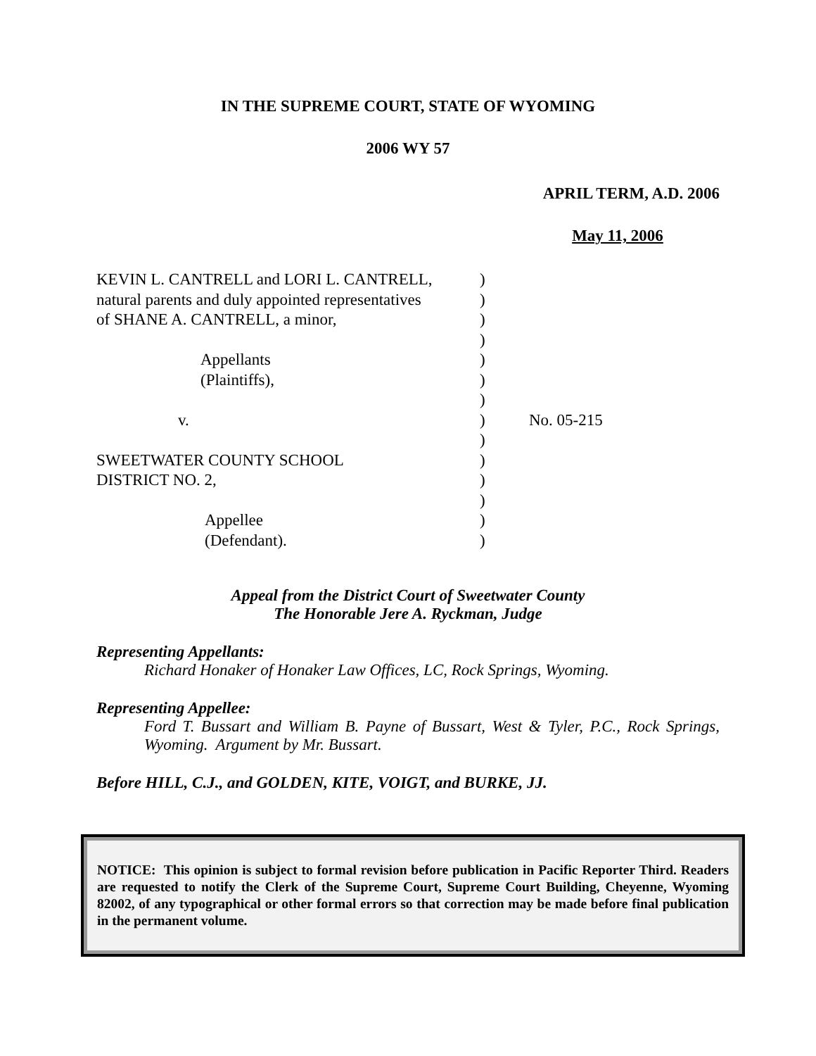IN THE SUPREME COURT, STATE OF WYOMING
2006 WY 57
APRIL TERM, A.D. 2006
May 11, 2006
| KEVIN L. CANTRELL and LORI L. CANTRELL, | ) | |
| natural parents and duly appointed representatives | ) | |
| of SHANE A. CANTRELL, a minor, | ) | |
| | ) | |
| Appellants | ) | |
| (Plaintiffs), | ) | |
| | ) | |
| v. | ) | No. 05-215 |
| | ) | |
| SWEETWATER COUNTY SCHOOL | ) | |
| DISTRICT NO. 2, | ) | |
| | ) | |
| Appellee | ) | |
| (Defendant). | ) | |
Appeal from the District Court of Sweetwater County
The Honorable Jere A. Ryckman, Judge
Representing Appellants:
Richard Honaker of Honaker Law Offices, LC, Rock Springs, Wyoming.
Representing Appellee:
Ford T. Bussart and William B. Payne of Bussart, West & Tyler, P.C., Rock Springs, Wyoming. Argument by Mr. Bussart.
Before HILL, C.J., and GOLDEN, KITE, VOIGT, and BURKE, JJ.
NOTICE: This opinion is subject to formal revision before publication in Pacific Reporter Third. Readers are requested to notify the Clerk of the Supreme Court, Supreme Court Building, Cheyenne, Wyoming 82002, of any typographical or other formal errors so that correction may be made before final publication in the permanent volume.